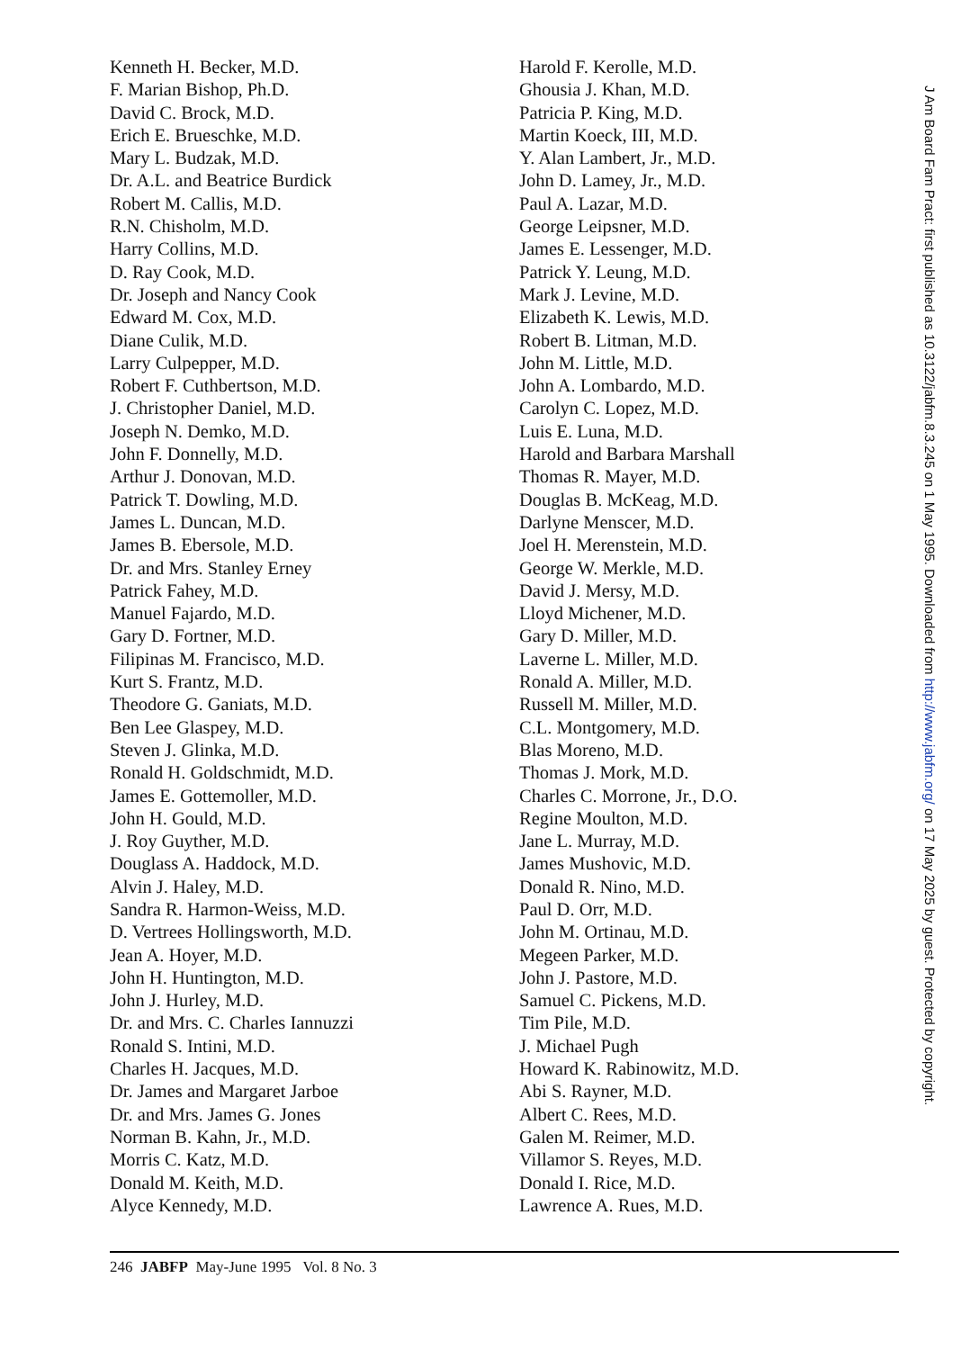Kenneth H. Becker, M.D.
F. Marian Bishop, Ph.D.
David C. Brock, M.D.
Erich E. Brueschke, M.D.
Mary L. Budzak, M.D.
Dr. A.L. and Beatrice Burdick
Robert M. Callis, M.D.
R.N. Chisholm, M.D.
Harry Collins, M.D.
D. Ray Cook, M.D.
Dr. Joseph and Nancy Cook
Edward M. Cox, M.D.
Diane Culik, M.D.
Larry Culpepper, M.D.
Robert F. Cuthbertson, M.D.
J. Christopher Daniel, M.D.
Joseph N. Demko, M.D.
John F. Donnelly, M.D.
Arthur J. Donovan, M.D.
Patrick T. Dowling, M.D.
James L. Duncan, M.D.
James B. Ebersole, M.D.
Dr. and Mrs. Stanley Erney
Patrick Fahey, M.D.
Manuel Fajardo, M.D.
Gary D. Fortner, M.D.
Filipinas M. Francisco, M.D.
Kurt S. Frantz, M.D.
Theodore G. Ganiats, M.D.
Ben Lee Glaspey, M.D.
Steven J. Glinka, M.D.
Ronald H. Goldschmidt, M.D.
James E. Gottemoller, M.D.
John H. Gould, M.D.
J. Roy Guyther, M.D.
Douglass A. Haddock, M.D.
Alvin J. Haley, M.D.
Sandra R. Harmon-Weiss, M.D.
D. Vertrees Hollingsworth, M.D.
Jean A. Hoyer, M.D.
John H. Huntington, M.D.
John J. Hurley, M.D.
Dr. and Mrs. C. Charles Iannuzzi
Ronald S. Intini, M.D.
Charles H. Jacques, M.D.
Dr. James and Margaret Jarboe
Dr. and Mrs. James G. Jones
Norman B. Kahn, Jr., M.D.
Morris C. Katz, M.D.
Donald M. Keith, M.D.
Alyce Kennedy, M.D.
Harold F. Kerolle, M.D.
Ghousia J. Khan, M.D.
Patricia P. King, M.D.
Martin Koeck, III, M.D.
Y. Alan Lambert, Jr., M.D.
John D. Lamey, Jr., M.D.
Paul A. Lazar, M.D.
George Leipsner, M.D.
James E. Lessenger, M.D.
Patrick Y. Leung, M.D.
Mark J. Levine, M.D.
Elizabeth K. Lewis, M.D.
Robert B. Litman, M.D.
John M. Little, M.D.
John A. Lombardo, M.D.
Carolyn C. Lopez, M.D.
Luis E. Luna, M.D.
Harold and Barbara Marshall
Thomas R. Mayer, M.D.
Douglas B. McKeag, M.D.
Darlyne Menscer, M.D.
Joel H. Merenstein, M.D.
George W. Merkle, M.D.
David J. Mersy, M.D.
Lloyd Michener, M.D.
Gary D. Miller, M.D.
Laverne L. Miller, M.D.
Ronald A. Miller, M.D.
Russell M. Miller, M.D.
C.L. Montgomery, M.D.
Blas Moreno, M.D.
Thomas J. Mork, M.D.
Charles C. Morrone, Jr., D.O.
Regine Moulton, M.D.
Jane L. Murray, M.D.
James Mushovic, M.D.
Donald R. Nino, M.D.
Paul D. Orr, M.D.
John M. Ortinau, M.D.
Megeen Parker, M.D.
John J. Pastore, M.D.
Samuel C. Pickens, M.D.
Tim Pile, M.D.
J. Michael Pugh
Howard K. Rabinowitz, M.D.
Abi S. Rayner, M.D.
Albert C. Rees, M.D.
Galen M. Reimer, M.D.
Villamor S. Reyes, M.D.
Donald I. Rice, M.D.
Lawrence A. Rues, M.D.
246 JABFP May-June 1995 Vol. 8 No. 3
J Am Board Fam Pract: first published as 10.3122/jabfm.8.3.245 on 1 May 1995. Downloaded from http://www.jabfm.org/ on 17 May 2025 by guest. Protected by copyright.